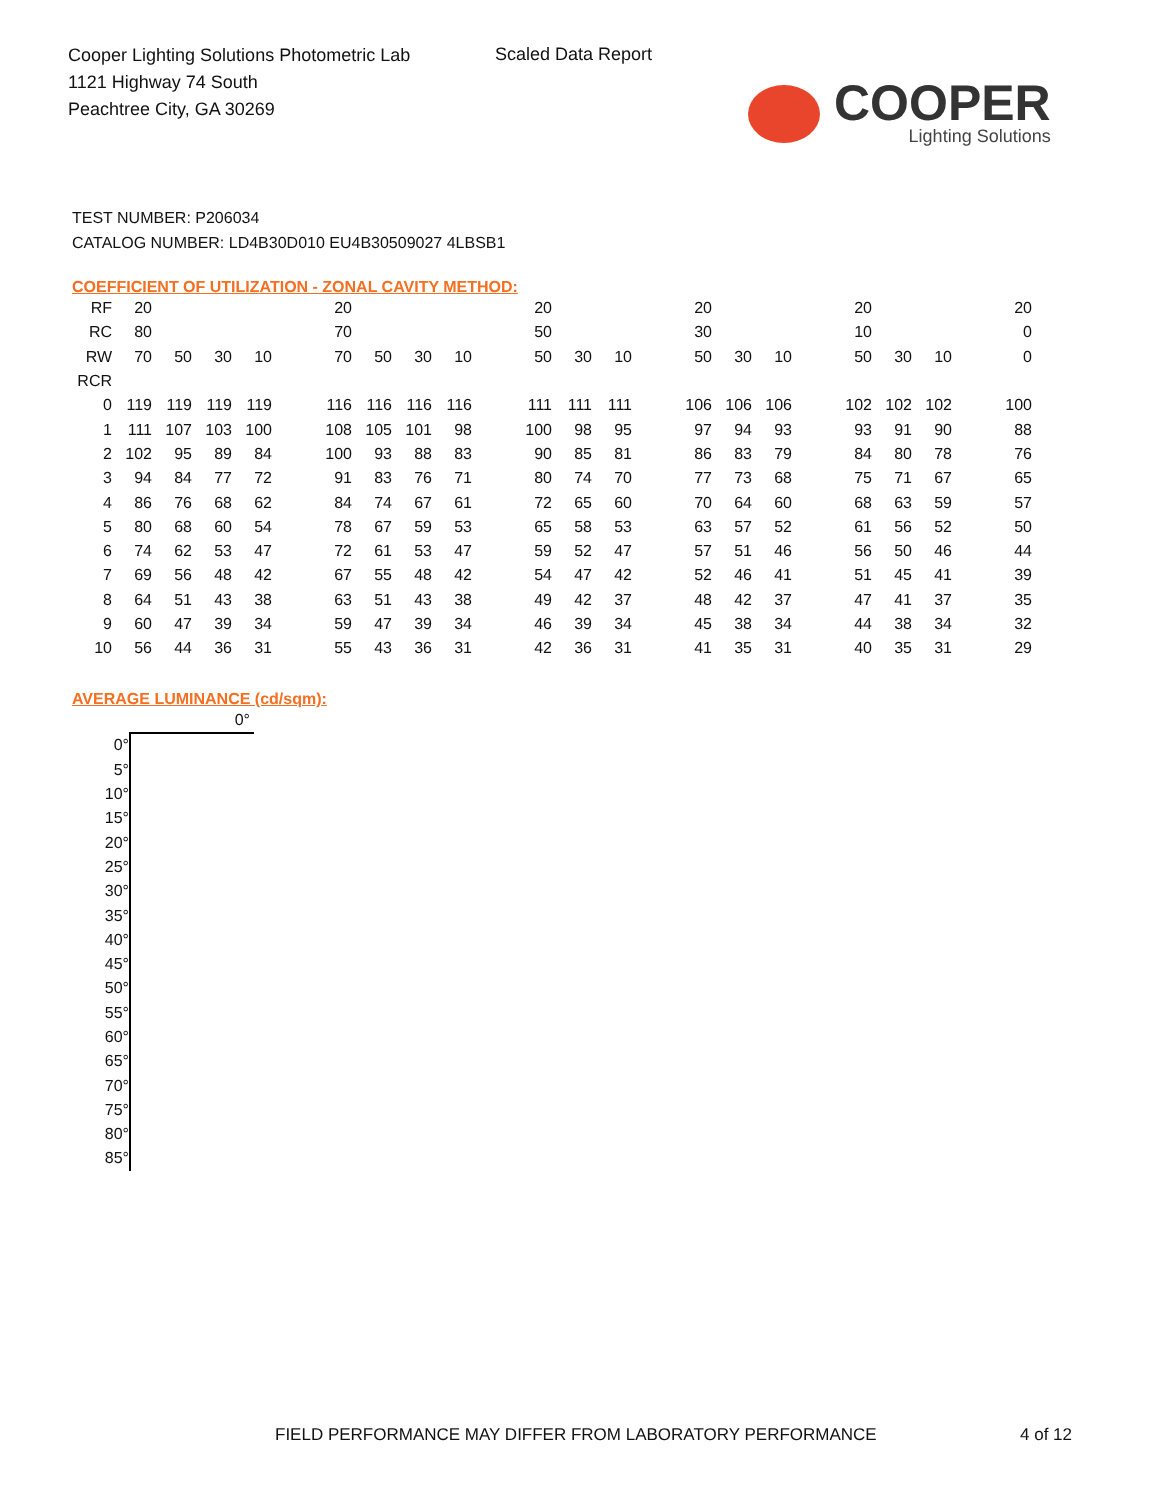Cooper Lighting Solutions Photometric Lab
1121 Highway 74 South
Peachtree City, GA 30269
Scaled Data Report
COOPER
Lighting Solutions
TEST NUMBER: P206034
CATALOG NUMBER: LD4B30D010 EU4B30509027 4LBSB1
COEFFICIENT OF UTILIZATION - ZONAL CAVITY METHOD:
| RF | 20 | | | | | 20 | | | | | 20 | | | | 20 | | | | 20 | | | | 20 |
| RC | 80 | | | | | 70 | | | | | 50 | | | | 30 | | | | 10 | | | | 0 |
| RW | 70 | 50 | 30 | 10 | | 70 | 50 | 30 | 10 | | 50 | 30 | 10 | | 50 | 30 | 10 | | 50 | 30 | 10 | | 0 |
| RCR | | | | | | | | | | | | | | | | | | | | | | | |
| 0 | 119 | 119 | 119 | 119 | | 116 | 116 | 116 | 116 | | 111 | 111 | 111 | | 106 | 106 | 106 | | 102 | 102 | 102 | | 100 |
| 1 | 111 | 107 | 103 | 100 | | 108 | 105 | 101 | 98 | | 100 | 98 | 95 | | 97 | 94 | 93 | | 93 | 91 | 90 | | 88 |
| 2 | 102 | 95 | 89 | 84 | | 100 | 93 | 88 | 83 | | 90 | 85 | 81 | | 86 | 83 | 79 | | 84 | 80 | 78 | | 76 |
| 3 | 94 | 84 | 77 | 72 | | 91 | 83 | 76 | 71 | | 80 | 74 | 70 | | 77 | 73 | 68 | | 75 | 71 | 67 | | 65 |
| 4 | 86 | 76 | 68 | 62 | | 84 | 74 | 67 | 61 | | 72 | 65 | 60 | | 70 | 64 | 60 | | 68 | 63 | 59 | | 57 |
| 5 | 80 | 68 | 60 | 54 | | 78 | 67 | 59 | 53 | | 65 | 58 | 53 | | 63 | 57 | 52 | | 61 | 56 | 52 | | 50 |
| 6 | 74 | 62 | 53 | 47 | | 72 | 61 | 53 | 47 | | 59 | 52 | 47 | | 57 | 51 | 46 | | 56 | 50 | 46 | | 44 |
| 7 | 69 | 56 | 48 | 42 | | 67 | 55 | 48 | 42 | | 54 | 47 | 42 | | 52 | 46 | 41 | | 51 | 45 | 41 | | 39 |
| 8 | 64 | 51 | 43 | 38 | | 63 | 51 | 43 | 38 | | 49 | 42 | 37 | | 48 | 42 | 37 | | 47 | 41 | 37 | | 35 |
| 9 | 60 | 47 | 39 | 34 | | 59 | 47 | 39 | 34 | | 46 | 39 | 34 | | 45 | 38 | 34 | | 44 | 38 | 34 | | 32 |
| 10 | 56 | 44 | 36 | 31 | | 55 | 43 | 36 | 31 | | 42 | 36 | 31 | | 41 | 35 | 31 | | 40 | 35 | 31 | | 29 |
AVERAGE LUMINANCE (cd/sqm):
| | 0° |
| 0° | |
| 5° | |
| 10° | |
| 15° | |
| 20° | |
| 25° | |
| 30° | |
| 35° | |
| 40° | |
| 45° | |
| 50° | |
| 55° | |
| 60° | |
| 65° | |
| 70° | |
| 75° | |
| 80° | |
| 85° | |
FIELD PERFORMANCE MAY DIFFER FROM LABORATORY PERFORMANCE
4 of 12